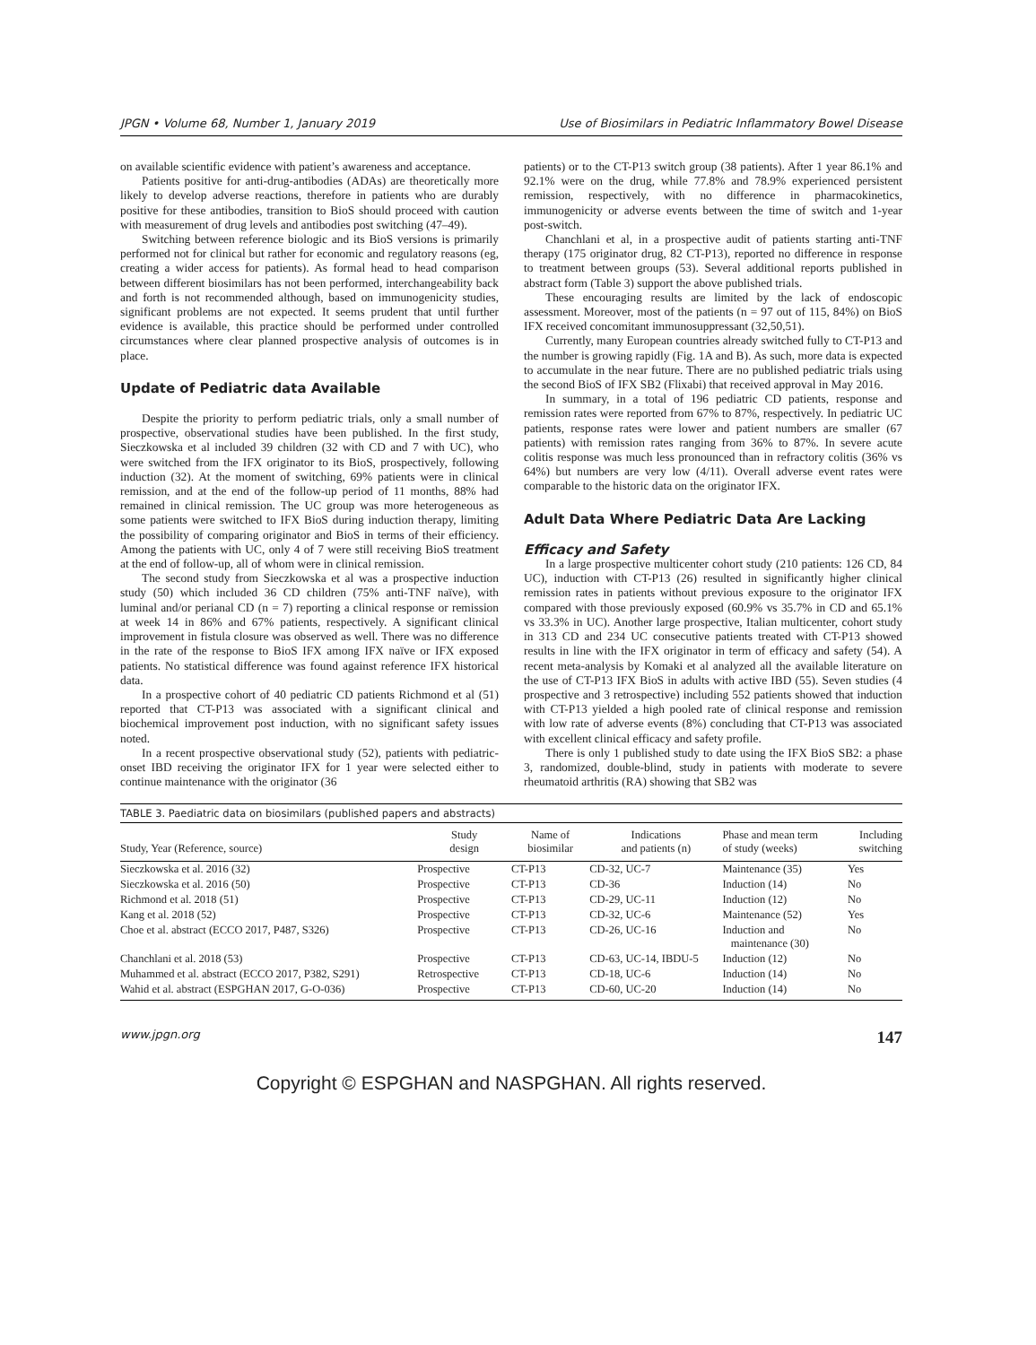JPGN • Volume 68, Number 1, January 2019 Use of Biosimilars in Pediatric Inflammatory Bowel Disease
on available scientific evidence with patient’s awareness and acceptance.
Patients positive for anti-drug-antibodies (ADAs) are theoretically more likely to develop adverse reactions, therefore in patients who are durably positive for these antibodies, transition to BioS should proceed with caution with measurement of drug levels and antibodies post switching (47–49).
Switching between reference biologic and its BioS versions is primarily performed not for clinical but rather for economic and regulatory reasons (eg, creating a wider access for patients). As formal head to head comparison between different biosimilars has not been performed, interchangeability back and forth is not recommended although, based on immunogenicity studies, significant problems are not expected. It seems prudent that until further evidence is available, this practice should be performed under controlled circumstances where clear planned prospective analysis of outcomes is in place.
Update of Pediatric data Available
Despite the priority to perform pediatric trials, only a small number of prospective, observational studies have been published. In the first study, Sieczkowska et al included 39 children (32 with CD and 7 with UC), who were switched from the IFX originator to its BioS, prospectively, following induction (32). At the moment of switching, 69% patients were in clinical remission, and at the end of the follow-up period of 11 months, 88% had remained in clinical remission. The UC group was more heterogeneous as some patients were switched to IFX BioS during induction therapy, limiting the possibility of comparing originator and BioS in terms of their efficiency. Among the patients with UC, only 4 of 7 were still receiving BioS treatment at the end of follow-up, all of whom were in clinical remission.
The second study from Sieczkowska et al was a prospective induction study (50) which included 36 CD children (75% anti-TNF naïve), with luminal and/or perianal CD (n = 7) reporting a clinical response or remission at week 14 in 86% and 67% patients, respectively. A significant clinical improvement in fistula closure was observed as well. There was no difference in the rate of the response to BioS IFX among IFX naïve or IFX exposed patients. No statistical difference was found against reference IFX historical data.
In a prospective cohort of 40 pediatric CD patients Richmond et al (51) reported that CT-P13 was associated with a significant clinical and biochemical improvement post induction, with no significant safety issues noted.
In a recent prospective observational study (52), patients with pediatric-onset IBD receiving the originator IFX for 1 year were selected either to continue maintenance with the originator (36
patients) or to the CT-P13 switch group (38 patients). After 1 year 86.1% and 92.1% were on the drug, while 77.8% and 78.9% experienced persistent remission, respectively, with no difference in pharmacokinetics, immunogenicity or adverse events between the time of switch and 1-year post-switch.
Chanchlani et al, in a prospective audit of patients starting anti-TNF therapy (175 originator drug, 82 CT-P13), reported no difference in response to treatment between groups (53). Several additional reports published in abstract form (Table 3) support the above published trials.
These encouraging results are limited by the lack of endoscopic assessment. Moreover, most of the patients (n = 97 out of 115, 84%) on BioS IFX received concomitant immunosuppressant (32,50,51).
Currently, many European countries already switched fully to CT-P13 and the number is growing rapidly (Fig. 1A and B). As such, more data is expected to accumulate in the near future. There are no published pediatric trials using the second BioS of IFX SB2 (Flixabi) that received approval in May 2016.
In summary, in a total of 196 pediatric CD patients, response and remission rates were reported from 67% to 87%, respectively. In pediatric UC patients, response rates were lower and patient numbers are smaller (67 patients) with remission rates ranging from 36% to 87%. In severe acute colitis response was much less pronounced than in refractory colitis (36% vs 64%) but numbers are very low (4/11). Overall adverse event rates were comparable to the historic data on the originator IFX.
Adult Data Where Pediatric Data Are Lacking
Efficacy and Safety
In a large prospective multicenter cohort study (210 patients: 126 CD, 84 UC), induction with CT-P13 (26) resulted in significantly higher clinical remission rates in patients without previous exposure to the originator IFX compared with those previously exposed (60.9% vs 35.7% in CD and 65.1% vs 33.3% in UC). Another large prospective, Italian multicenter, cohort study in 313 CD and 234 UC consecutive patients treated with CT-P13 showed results in line with the IFX originator in term of efficacy and safety (54). A recent meta-analysis by Komaki et al analyzed all the available literature on the use of CT-P13 IFX BioS in adults with active IBD (55). Seven studies (4 prospective and 3 retrospective) including 552 patients showed that induction with CT-P13 yielded a high pooled rate of clinical response and remission with low rate of adverse events (8%) concluding that CT-P13 was associated with excellent clinical efficacy and safety profile.
There is only 1 published study to date using the IFX BioS SB2: a phase 3, randomized, double-blind, study in patients with moderate to severe rheumatoid arthritis (RA) showing that SB2 was
TABLE 3. Paediatric data on biosimilars (published papers and abstracts)
| Study, Year (Reference, source) | Study design | Name of biosimilar | Indications and patients (n) | Phase and mean term of study (weeks) | Including switching |
| --- | --- | --- | --- | --- | --- |
| Sieczkowska et al. 2016 (32) | Prospective | CT-P13 | CD-32, UC-7 | Maintenance (35) | Yes |
| Sieczkowska et al. 2016 (50) | Prospective | CT-P13 | CD-36 | Induction (14) | No |
| Richmond et al. 2018 (51) | Prospective | CT-P13 | CD-29, UC-11 | Induction (12) | No |
| Kang et al. 2018 (52) | Prospective | CT-P13 | CD-32, UC-6 | Maintenance (52) | Yes |
| Choe et al. abstract (ECCO 2017, P487, S326) | Prospective | CT-P13 | CD-26, UC-16 | Induction and maintenance (30) | No |
| Chanchlani et al. 2018 (53) | Prospective | CT-P13 | CD-63, UC-14, IBDU-5 | Induction (12) | No |
| Muhammed et al. abstract (ECCO 2017, P382, S291) | Retrospective | CT-P13 | CD-18, UC-6 | Induction (14) | No |
| Wahid et al. abstract (ESPGHAN 2017, G-O-036) | Prospective | CT-P13 | CD-60, UC-20 | Induction (14) | No |
www.jpgn.org 147
Copyright © ESPGHAN and NASPGHAN. All rights reserved.